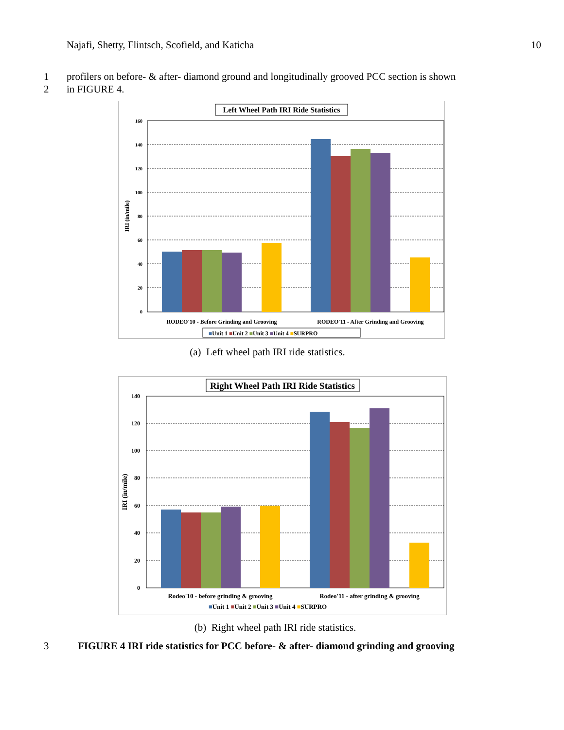Najafi, Shetty, Flintsch, Scofield, and Katicha 10
1
profilers on before- & after- diamond ground and longitudinally grooved PCC section is shown
2 in FIGURE 4.
Left Wheel Path IRI Ride Statistics
160
140
120
100
80
60
40
20
0
IRI (in/mile)
RODEO'10 - Before Grinding and Grooving
RODEO'11 - After Grinding and Grooving
■Unit 1 ■Unit 2 ■Unit 3 ■Unit 4 ■SURPRO
(a) Left wheel path IRI ride statistics.
Right Wheel Path IRI Ride Statistics
140
120
100
80
60
40
20
0
IRI (in/mile)
Rodeo'10 - before grinding & grooving
Rodeo'11 - after grinding & grooving
■Unit 1 ■Unit 2 ■Unit 3 ■Unit 4 ■SURPRO
(b) Right wheel path IRI ride statistics.
3
FIGURE 4 IRI ride statistics for PCC before- & after- diamond grinding and grooving